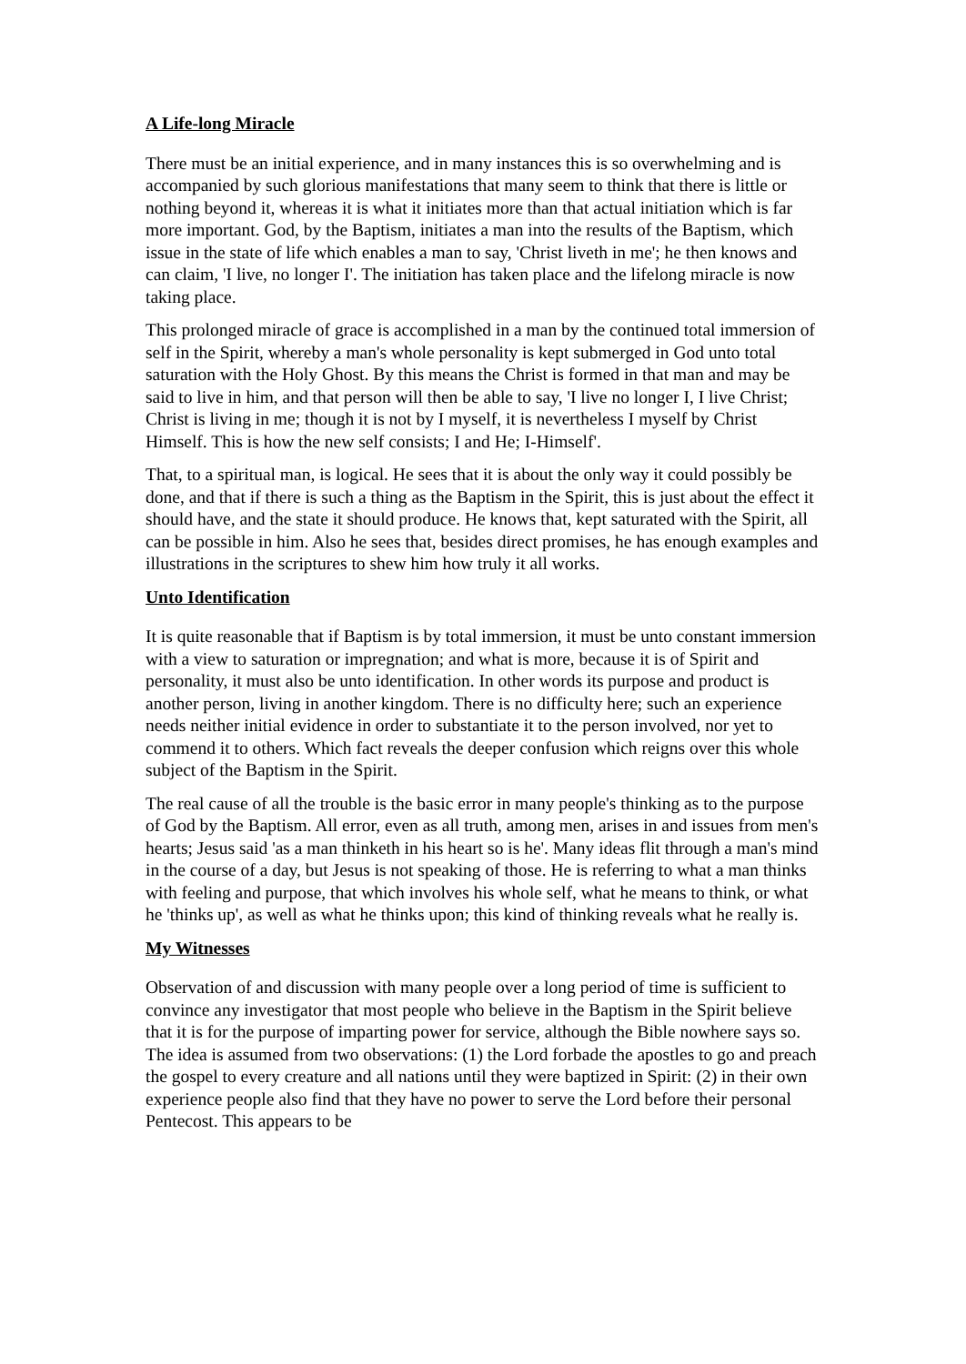A Life-long Miracle
There must be an initial experience, and in many instances this is so overwhelming and is accompanied by such glorious manifestations that many seem to think that there is little or nothing beyond it, whereas it is what it initiates more than that actual initiation which is far more important. God, by the Baptism, initiates a man into the results of the Baptism, which issue in the state of life which enables a man to say, 'Christ liveth in me'; he then knows and can claim, 'I live, no longer I'. The initiation has taken place and the lifelong miracle is now taking place.
This prolonged miracle of grace is accomplished in a man by the continued total immersion of self in the Spirit, whereby a man's whole personality is kept submerged in God unto total saturation with the Holy Ghost. By this means the Christ is formed in that man and may be said to live in him, and that person will then be able to say, 'I live no longer I, I live Christ; Christ is living in me; though it is not by I myself, it is nevertheless I myself by Christ Himself. This is how the new self consists; I and He; I-Himself'.
That, to a spiritual man, is logical. He sees that it is about the only way it could possibly be done, and that if there is such a thing as the Baptism in the Spirit, this is just about the effect it should have, and the state it should produce. He knows that, kept saturated with the Spirit, all can be possible in him. Also he sees that, besides direct promises, he has enough examples and illustrations in the scriptures to shew him how truly it all works.
Unto Identification
It is quite reasonable that if Baptism is by total immersion, it must be unto constant immersion with a view to saturation or impregnation; and what is more, because it is of Spirit and personality, it must also be unto identification. In other words its purpose and product is another person, living in another kingdom. There is no difficulty here; such an experience needs neither initial evidence in order to substantiate it to the person involved, nor yet to commend it to others. Which fact reveals the deeper confusion which reigns over this whole subject of the Baptism in the Spirit.
The real cause of all the trouble is the basic error in many people's thinking as to the purpose of God by the Baptism. All error, even as all truth, among men, arises in and issues from men's hearts; Jesus said 'as a man thinketh in his heart so is he'. Many ideas flit through a man's mind in the course of a day, but Jesus is not speaking of those. He is referring to what a man thinks with feeling and purpose, that which involves his whole self, what he means to think, or what he 'thinks up', as well as what he thinks upon; this kind of thinking reveals what he really is.
My Witnesses
Observation of and discussion with many people over a long period of time is sufficient to convince any investigator that most people who believe in the Baptism in the Spirit believe that it is for the purpose of imparting power for service, although the Bible nowhere says so. The idea is assumed from two observations: (1) the Lord forbade the apostles to go and preach the gospel to every creature and all nations until they were baptized in Spirit: (2) in their own experience people also find that they have no power to serve the Lord before their personal Pentecost. This appears to be